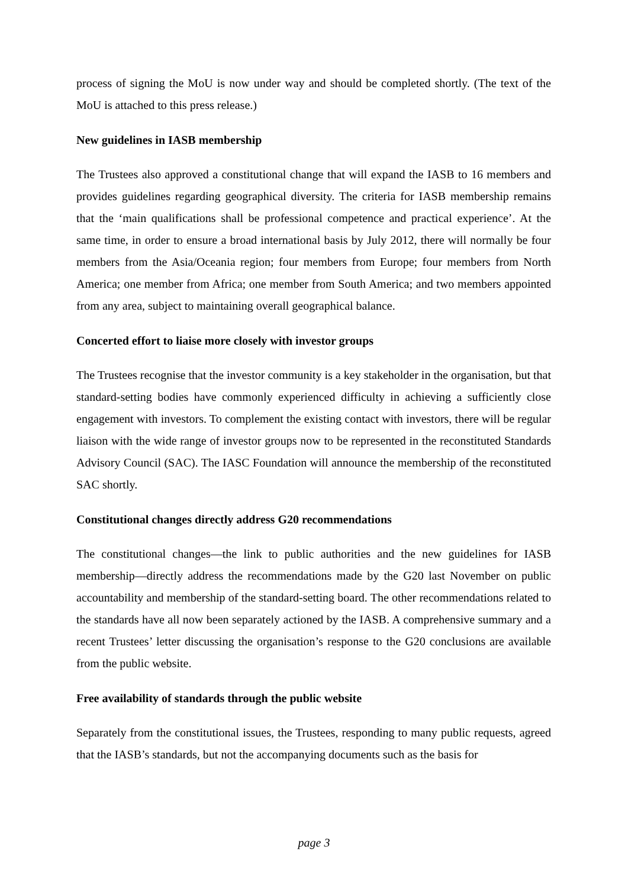process of signing the MoU is now under way and should be completed shortly. (The text of the MoU is attached to this press release.)
New guidelines in IASB membership
The Trustees also approved a constitutional change that will expand the IASB to 16 members and provides guidelines regarding geographical diversity. The criteria for IASB membership remains that the ‘main qualifications shall be professional competence and practical experience’. At the same time, in order to ensure a broad international basis by July 2012, there will normally be four members from the Asia/Oceania region; four members from Europe; four members from North America; one member from Africa; one member from South America; and two members appointed from any area, subject to maintaining overall geographical balance.
Concerted effort to liaise more closely with investor groups
The Trustees recognise that the investor community is a key stakeholder in the organisation, but that standard-setting bodies have commonly experienced difficulty in achieving a sufficiently close engagement with investors. To complement the existing contact with investors, there will be regular liaison with the wide range of investor groups now to be represented in the reconstituted Standards Advisory Council (SAC). The IASC Foundation will announce the membership of the reconstituted SAC shortly.
Constitutional changes directly address G20 recommendations
The constitutional changes—the link to public authorities and the new guidelines for IASB membership—directly address the recommendations made by the G20 last November on public accountability and membership of the standard-setting board. The other recommendations related to the standards have all now been separately actioned by the IASB. A comprehensive summary and a recent Trustees’ letter discussing the organisation’s response to the G20 conclusions are available from the public website.
Free availability of standards through the public website
Separately from the constitutional issues, the Trustees, responding to many public requests, agreed that the IASB’s standards, but not the accompanying documents such as the basis for
page 3